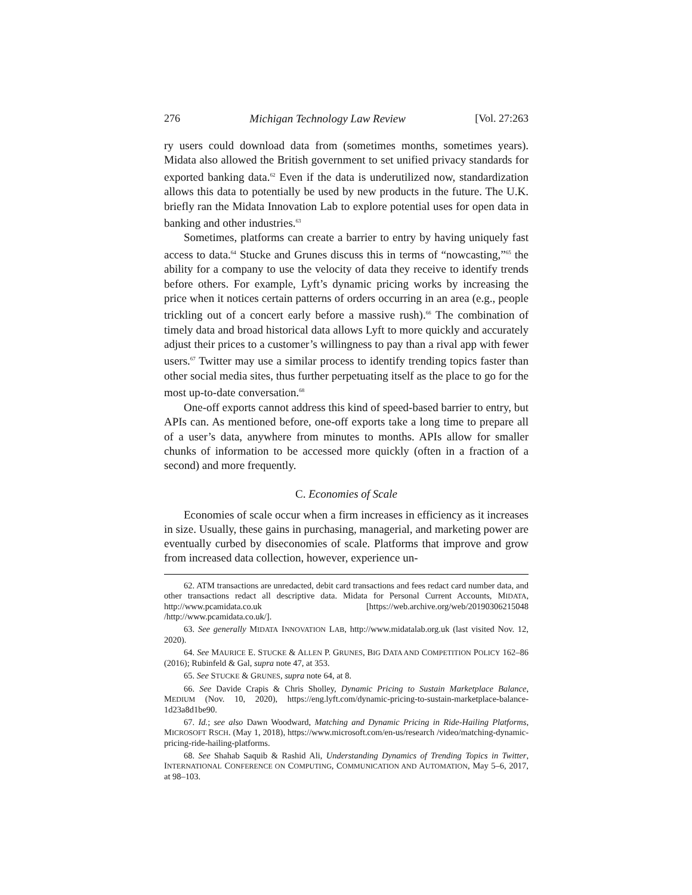276 Michigan Technology Law Review [Vol. 27:263
ry users could download data from (sometimes months, sometimes years). Midata also allowed the British government to set unified privacy standards for exported banking data.<sup>62</sup> Even if the data is underutilized now, standardization allows this data to potentially be used by new products in the future. The U.K. briefly ran the Midata Innovation Lab to explore potential uses for open data in banking and other industries.<sup>63</sup>
Sometimes, platforms can create a barrier to entry by having uniquely fast access to data.<sup>64</sup> Stucke and Grunes discuss this in terms of “nowcasting,”<sup>65</sup> the ability for a company to use the velocity of data they receive to identify trends before others. For example, Lyft’s dynamic pricing works by increasing the price when it notices certain patterns of orders occurring in an area (e.g., people trickling out of a concert early before a massive rush).<sup>66</sup> The combination of timely data and broad historical data allows Lyft to more quickly and accurately adjust their prices to a customer’s willingness to pay than a rival app with fewer users.<sup>67</sup> Twitter may use a similar process to identify trending topics faster than other social media sites, thus further perpetuating itself as the place to go for the most up-to-date conversation.<sup>68</sup>
One-off exports cannot address this kind of speed-based barrier to entry, but APIs can. As mentioned before, one-off exports take a long time to prepare all of a user’s data, anywhere from minutes to months. APIs allow for smaller chunks of information to be accessed more quickly (often in a fraction of a second) and more frequently.
C. Economies of Scale
Economies of scale occur when a firm increases in efficiency as it increases in size. Usually, these gains in purchasing, managerial, and marketing power are eventually curbed by diseconomies of scale. Platforms that improve and grow from increased data collection, however, experience un-
62. ATM transactions are unredacted, debit card transactions and fees redact card number data, and other transactions redact all descriptive data. Midata for Personal Current Accounts, MIDATA, http://www.pcamidata.co.uk [https://web.archive.org/web/20190306215048 /http://www.pcamidata.co.uk/].
63. See generally MIDATA INNOVATION LAB, http://www.midatalab.org.uk (last visited Nov. 12, 2020).
64. See MAURICE E. STUCKE & ALLEN P. GRUNES, BIG DATA AND COMPETITION POLICY 162–86 (2016); Rubinfeld & Gal, supra note 47, at 353.
65. See STUCKE & GRUNES, supra note 64, at 8.
66. See Davide Crapis & Chris Sholley, Dynamic Pricing to Sustain Marketplace Balance, MEDIUM (Nov. 10, 2020), https://eng.lyft.com/dynamic-pricing-to-sustain-marketplace-balance-1d23a8d1be90.
67. Id.; see also Dawn Woodward, Matching and Dynamic Pricing in Ride-Hailing Platforms, MICROSOFT RSCH. (May 1, 2018), https://www.microsoft.com/en-us/research /video/matching-dynamic-pricing-ride-hailing-platforms.
68. See Shahab Saquib & Rashid Ali, Understanding Dynamics of Trending Topics in Twitter, INTERNATIONAL CONFERENCE ON COMPUTING, COMMUNICATION AND AUTOMATION, May 5–6, 2017, at 98–103.